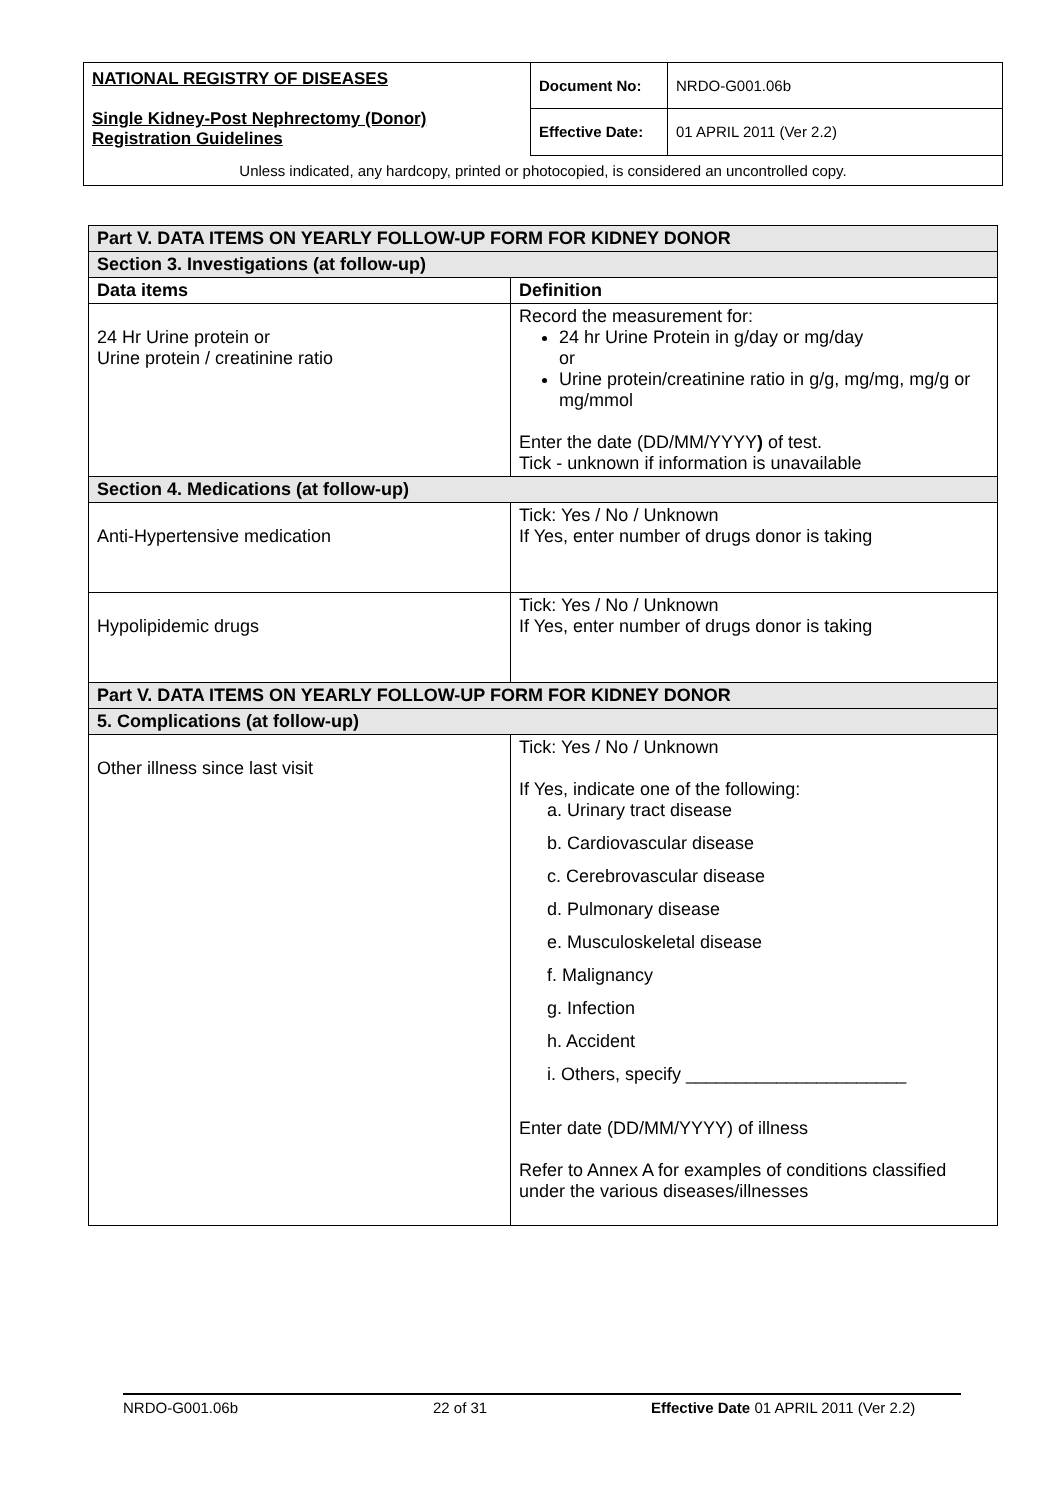| NATIONAL REGISTRY OF DISEASES Single Kidney-Post Nephrectomy (Donor) Registration Guidelines | Document No: | NRDO-G001.06b |
| | Effective Date: | 01 APRIL 2011 (Ver 2.2) |
| Unless indicated, any hardcopy, printed or photocopied, is considered an uncontrolled copy. | | |
| Part V. DATA ITEMS ON YEARLY FOLLOW-UP FORM FOR KIDNEY DONOR | |
| --- | --- |
| Section 3. Investigations (at follow-up) | |
| Data items | Definition |
| 24 Hr Urine protein or Urine protein / creatinine ratio | Record the measurement for: 24 hr Urine Protein in g/day or mg/day or Urine protein/creatinine ratio in g/g, mg/mg, mg/g or mg/mmol Enter the date (DD/MM/YYYY ) of test. Tick - unknown if information is unavailable |
| Section 4. Medications (at follow-up) | |
| Anti-Hypertensive medication | Tick: Yes / No / Unknown If Yes, enter number of drugs donor is taking |
| Hypolipidemic drugs | Tick: Yes / No / Unknown If Yes, enter number of drugs donor is taking |
| Part V. DATA ITEMS ON YEARLY FOLLOW-UP FORM FOR KIDNEY DONOR | |
| 5. Complications (at follow-up) | |
| Other illness since last visit | Tick: Yes / No / Unknown If Yes, indicate one of the following: a. Urinary tract disease b. Cardiovascular disease c. Cerebrovascular disease d. Pulmonary disease e. Musculoskeletal disease f. Malignancy g. Infection h. Accident i. Others, specify ______________________ Enter date (DD/MM/YYYY) of illness Refer to Annex A for examples of conditions classified under the various diseases/illnesses |
NRDO-G001.06b 22 of 31 Effective Date 01 APRIL 2011 (Ver 2.2)